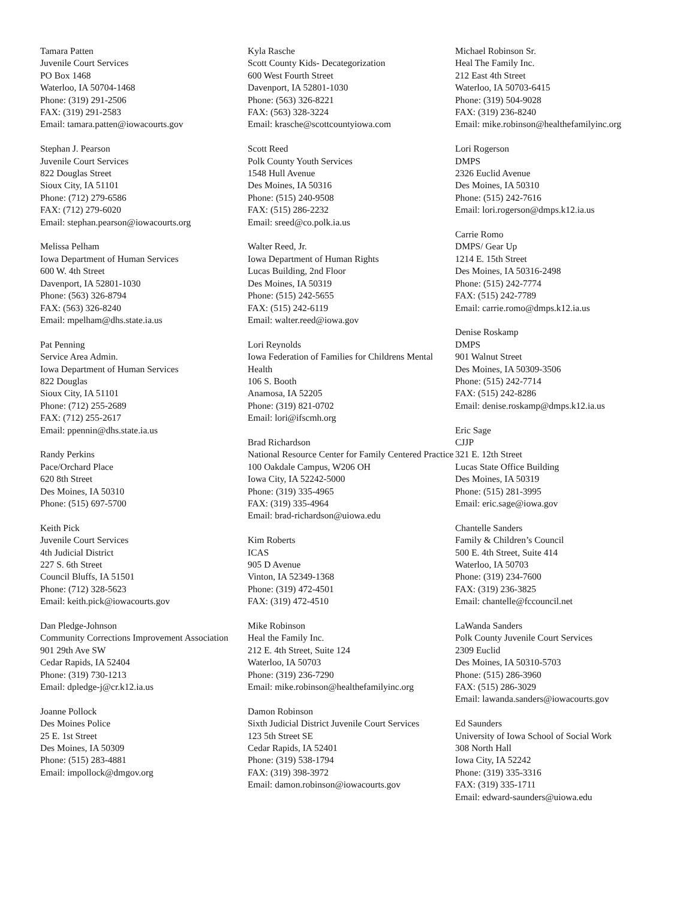Tamara Patten
Juvenile Court Services
PO Box 1468
Waterloo, IA 50704-1468
Phone: (319) 291-2506
FAX: (319) 291-2583
Email: tamara.patten@iowacourts.gov
Stephan J. Pearson
Juvenile Court Services
822 Douglas Street
Sioux City, IA 51101
Phone: (712) 279-6586
FAX: (712) 279-6020
Email: stephan.pearson@iowacourts.org
Melissa Pelham
Iowa Department of Human Services
600 W. 4th Street
Davenport, IA 52801-1030
Phone: (563) 326-8794
FAX: (563) 326-8240
Email: mpelham@dhs.state.ia.us
Pat Penning
Service Area Admin.
Iowa Department of Human Services
822 Douglas
Sioux City, IA 51101
Phone: (712) 255-2689
FAX: (712) 255-2617
Email: ppennin@dhs.state.ia.us
Randy Perkins
Pace/Orchard Place
620 8th Street
Des Moines, IA 50310
Phone: (515) 697-5700
Keith Pick
Juvenile Court Services
4th Judicial District
227 S. 6th Street
Council Bluffs, IA 51501
Phone: (712) 328-5623
Email: keith.pick@iowacourts.gov
Dan Pledge-Johnson
Community Corrections Improvement Association
901 29th Ave SW
Cedar Rapids, IA 52404
Phone: (319) 730-1213
Email: dpledge-j@cr.k12.ia.us
Joanne Pollock
Des Moines Police
25 E. 1st Street
Des Moines, IA 50309
Phone: (515) 283-4881
Email: impollock@dmgov.org
Kyla Rasche
Scott County Kids- Decategorization
600 West Fourth Street
Davenport, IA 52801-1030
Phone: (563) 326-8221
FAX: (563) 328-3224
Email: krasche@scottcountyiowa.com
Scott Reed
Polk County Youth Services
1548 Hull Avenue
Des Moines, IA 50316
Phone: (515) 240-9508
FAX: (515) 286-2232
Email: sreed@co.polk.ia.us
Walter Reed, Jr.
Iowa Department of Human Rights
Lucas Building, 2nd Floor
Des Moines, IA 50319
Phone: (515) 242-5655
FAX: (515) 242-6119
Email: walter.reed@iowa.gov
Lori Reynolds
Iowa Federation of Families for Childrens Mental Health
106 S. Booth
Anamosa, IA 52205
Phone: (319) 821-0702
Email: lori@ifscmh.org
Brad Richardson
National Resource Center for Family Centered Practice
100 Oakdale Campus, W206 OH
Iowa City, IA 52242-5000
Phone: (319) 335-4965
FAX: (319) 335-4964
Email: brad-richardson@uiowa.edu
Kim Roberts
ICAS
905 D Avenue
Vinton, IA 52349-1368
Phone: (319) 472-4501
FAX: (319) 472-4510
Mike Robinson
Heal the Family Inc.
212 E. 4th Street, Suite 124
Waterloo, IA 50703
Phone: (319) 236-7290
Email: mike.robinson@healthefamilyinc.org
Damon Robinson
Sixth Judicial District Juvenile Court Services
123 5th Street SE
Cedar Rapids, IA 52401
Phone: (319) 538-1794
FAX: (319) 398-3972
Email: damon.robinson@iowacourts.gov
Michael Robinson Sr.
Heal The Family Inc.
212 East 4th Street
Waterloo, IA 50703-6415
Phone: (319) 504-9028
FAX: (319) 236-8240
Email: mike.robinson@healthefamilyinc.org
Lori Rogerson
DMPS
2326 Euclid Avenue
Des Moines, IA 50310
Phone: (515) 242-7616
Email: lori.rogerson@dmps.k12.ia.us
Carrie Romo
DMPS/ Gear Up
1214 E. 15th Street
Des Moines, IA 50316-2498
Phone: (515) 242-7774
FAX: (515) 242-7789
Email: carrie.romo@dmps.k12.ia.us
Denise Roskamp
DMPS
901 Walnut Street
Des Moines, IA 50309-3506
Phone: (515) 242-7714
FAX: (515) 242-8286
Email: denise.roskamp@dmps.k12.ia.us
Eric Sage
CJJP
321 E. 12th Street
Lucas State Office Building
Des Moines, IA 50319
Phone: (515) 281-3995
Email: eric.sage@iowa.gov
Chantelle Sanders
Family & Children’s Council
500 E. 4th Street, Suite 414
Waterloo, IA 50703
Phone: (319) 234-7600
FAX: (319) 236-3825
Email: chantelle@fccouncil.net
LaWanda Sanders
Polk County Juvenile Court Services
2309 Euclid
Des Moines, IA 50310-5703
Phone: (515) 286-3960
FAX: (515) 286-3029
Email: lawanda.sanders@iowacourts.gov
Ed Saunders
University of Iowa School of Social Work
308 North Hall
Iowa City, IA 52242
Phone: (319) 335-3316
FAX: (319) 335-1711
Email: edward-saunders@uiowa.edu